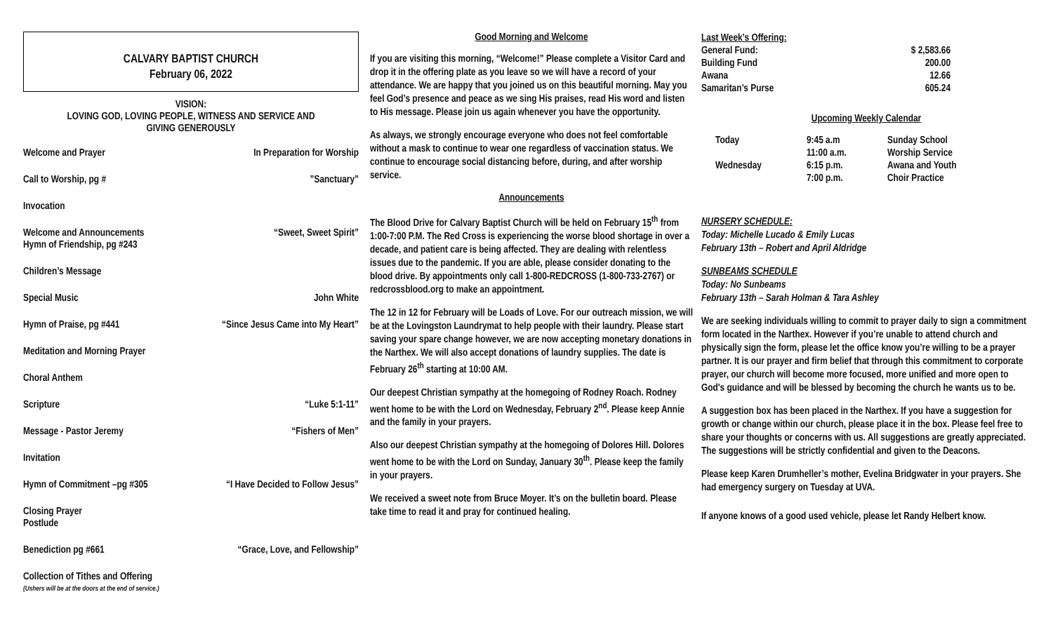CALVARY BAPTIST CHURCH
February 06, 2022
VISION:
LOVING GOD, LOVING PEOPLE, WITNESS AND SERVICE AND
GIVING GENEROUSLY
Welcome and Prayer In Preparation for Worship
Call to Worship, pg #”Sanctuary”
Invocation
Welcome and Announcements
Hymn of Friendship, pg #243 “Sweet, Sweet Spirit”
Children’s Message
Special Music John White
Hymn of Praise, pg #441 “Since Jesus Came into My Heart”
Meditation and Morning Prayer
Choral Anthem
Scripture “Luke 5:1-11”
Message - Pastor Jeremy “Fishers of Men”
Invitation
Hymn of Commitment –pg #305 “I Have Decided to Follow Jesus”
Closing Prayer
Postlude
Benediction pg #661 “Grace, Love, and Fellowship”
Collection of Tithes and Offering
(Ushers will be at the doors at the end of service.)
Good Morning and Welcome
If you are visiting this morning, “Welcome!” Please complete a Visitor Card and drop it in the offering plate as you leave so we will have a record of your attendance. We are happy that you joined us on this beautiful morning. May you feel God’s presence and peace as we sing His praises, read His word and listen to His message. Please join us again whenever you have the opportunity.
As always, we strongly encourage everyone who does not feel comfortable without a mask to continue to wear one regardless of vaccination status. We continue to encourage social distancing before, during, and after worship service.
Announcements
The Blood Drive for Calvary Baptist Church will be held on February 15<sup>th</sup> from 1:00-7:00 P.M. The Red Cross is experiencing the worse blood shortage in over a decade, and patient care is being affected. They are dealing with relentless issues due to the pandemic. If you are able, please consider donating to the blood drive. By appointments only call 1-800-REDCROSS (1-800-733-2767) or redcrossblood.org to make an appointment.
The 12 in 12 for February will be Loads of Love. For our outreach mission, we will be at the Lovingston Laundrymat to help people with their laundry. Please start saving your spare change however, we are now accepting monetary donations in the Narthex. We will also accept donations of laundry supplies. The date is February 26<sup>th</sup> starting at 10:00 AM.
Our deepest Christian sympathy at the homegoing of Rodney Roach. Rodney went home to be with the Lord on Wednesday, February 2<sup>nd</sup>. Please keep Annie and the family in your prayers.
Also our deepest Christian sympathy at the homegoing of Dolores Hill. Dolores went home to be with the Lord on Sunday, January 30<sup>th</sup>. Please keep the family in your prayers.
We received a sweet note from Bruce Moyer. It’s on the bulletin board. Please take time to read it and pray for continued healing.
| Last Week’s Offering: | |
| General Fund: | $ 2,583.66 |
| Building Fund | 200.00 |
| Awana | 12.66 |
| Samaritan’s Purse | 605.24 |
Upcoming Weekly Calendar
| Today | 9:45 a.m | Sunday School |
| | 11:00 a.m. | Worship Service |
| Wednesday | 6:15 p.m. | Awana and Youth |
| | 7:00 p.m. | Choir Practice |
NURSERY SCHEDULE:
Today: Michelle Lucado & Emily Lucas
February 13th – Robert and April Aldridge
SUNBEAMS SCHEDULE
Today: No Sunbeams
February 13th – Sarah Holman & Tara Ashley
We are seeking individuals willing to commit to prayer daily to sign a commitment form located in the Narthex. However if you’re unable to attend church and physically sign the form, please let the office know you’re willing to be a prayer partner. It is our prayer and firm belief that through this commitment to corporate prayer, our church will become more focused, more unified and more open to God's guidance and will be blessed by becoming the church he wants us to be.
A suggestion box has been placed in the Narthex. If you have a suggestion for growth or change within our church, please place it in the box. Please feel free to share your thoughts or concerns with us. All suggestions are greatly appreciated. The suggestions will be strictly confidential and given to the Deacons.
Please keep Karen Drumheller’s mother, Evelina Bridgwater in your prayers. She had emergency surgery on Tuesday at UVA.
If anyone knows of a good used vehicle, please let Randy Helbert know.